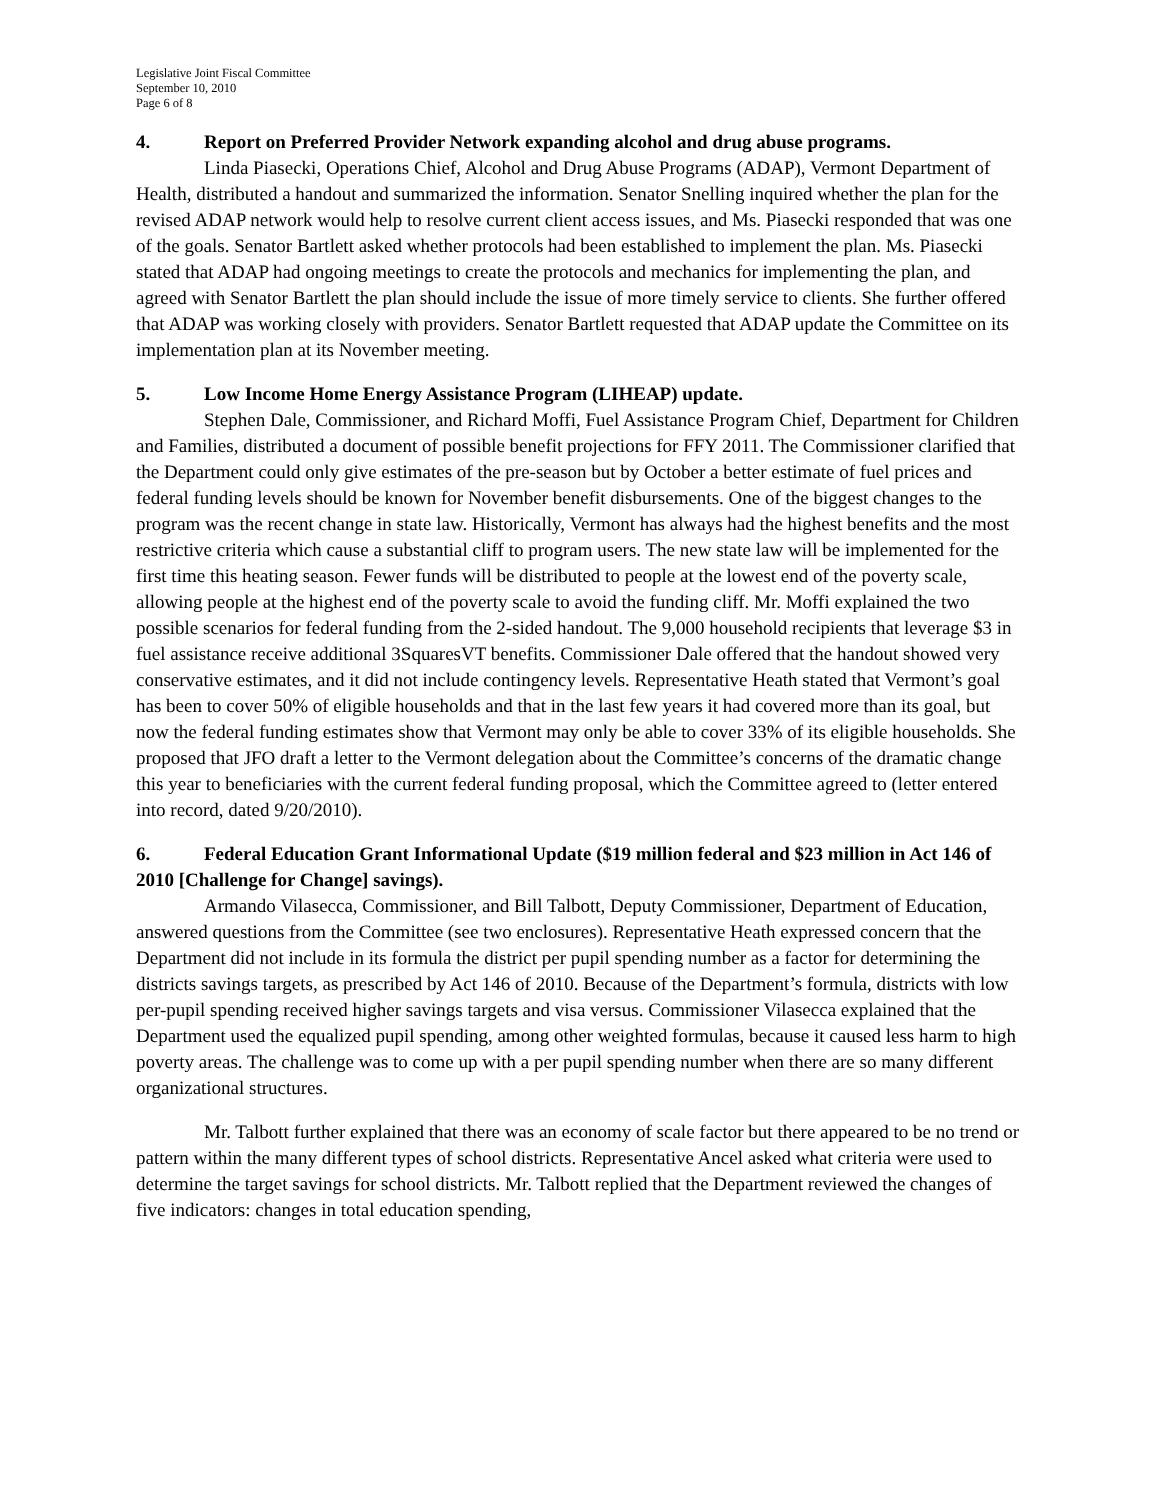Legislative Joint Fiscal Committee
September 10, 2010
Page 6 of 8
4. Report on Preferred Provider Network expanding alcohol and drug abuse programs.
Linda Piasecki, Operations Chief, Alcohol and Drug Abuse Programs (ADAP), Vermont Department of Health, distributed a handout and summarized the information. Senator Snelling inquired whether the plan for the revised ADAP network would help to resolve current client access issues, and Ms. Piasecki responded that was one of the goals. Senator Bartlett asked whether protocols had been established to implement the plan. Ms. Piasecki stated that ADAP had ongoing meetings to create the protocols and mechanics for implementing the plan, and agreed with Senator Bartlett the plan should include the issue of more timely service to clients. She further offered that ADAP was working closely with providers. Senator Bartlett requested that ADAP update the Committee on its implementation plan at its November meeting.
5. Low Income Home Energy Assistance Program (LIHEAP) update.
Stephen Dale, Commissioner, and Richard Moffi, Fuel Assistance Program Chief, Department for Children and Families, distributed a document of possible benefit projections for FFY 2011. The Commissioner clarified that the Department could only give estimates of the pre-season but by October a better estimate of fuel prices and federal funding levels should be known for November benefit disbursements. One of the biggest changes to the program was the recent change in state law. Historically, Vermont has always had the highest benefits and the most restrictive criteria which cause a substantial cliff to program users. The new state law will be implemented for the first time this heating season. Fewer funds will be distributed to people at the lowest end of the poverty scale, allowing people at the highest end of the poverty scale to avoid the funding cliff. Mr. Moffi explained the two possible scenarios for federal funding from the 2-sided handout. The 9,000 household recipients that leverage $3 in fuel assistance receive additional 3SquaresVT benefits. Commissioner Dale offered that the handout showed very conservative estimates, and it did not include contingency levels. Representative Heath stated that Vermont’s goal has been to cover 50% of eligible households and that in the last few years it had covered more than its goal, but now the federal funding estimates show that Vermont may only be able to cover 33% of its eligible households. She proposed that JFO draft a letter to the Vermont delegation about the Committee’s concerns of the dramatic change this year to beneficiaries with the current federal funding proposal, which the Committee agreed to (letter entered into record, dated 9/20/2010).
6. Federal Education Grant Informational Update ($19 million federal and $23 million in Act 146 of 2010 [Challenge for Change] savings).
Armando Vilasecca, Commissioner, and Bill Talbott, Deputy Commissioner, Department of Education, answered questions from the Committee (see two enclosures). Representative Heath expressed concern that the Department did not include in its formula the district per pupil spending number as a factor for determining the districts savings targets, as prescribed by Act 146 of 2010. Because of the Department’s formula, districts with low per-pupil spending received higher savings targets and visa versus. Commissioner Vilasecca explained that the Department used the equalized pupil spending, among other weighted formulas, because it caused less harm to high poverty areas. The challenge was to come up with a per pupil spending number when there are so many different organizational structures.
Mr. Talbott further explained that there was an economy of scale factor but there appeared to be no trend or pattern within the many different types of school districts. Representative Ancel asked what criteria were used to determine the target savings for school districts. Mr. Talbott replied that the Department reviewed the changes of five indicators: changes in total education spending,